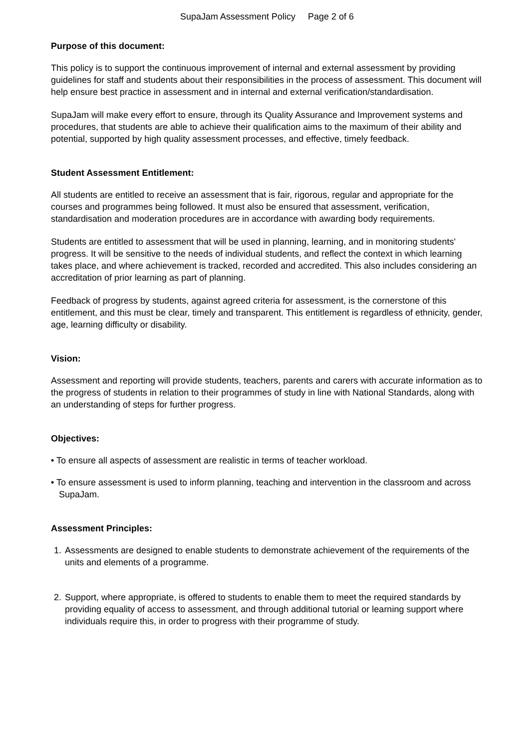SupaJam Assessment Policy Page 2 of 6
Purpose of this document:
This policy is to support the continuous improvement of internal and external assessment by providing guidelines for staff and students about their responsibilities in the process of assessment. This document will help ensure best practice in assessment and in internal and external verification/standardisation.
SupaJam will make every effort to ensure, through its Quality Assurance and Improvement systems and procedures, that students are able to achieve their qualification aims to the maximum of their ability and potential, supported by high quality assessment processes, and effective, timely feedback.
Student Assessment Entitlement:
All students are entitled to receive an assessment that is fair, rigorous, regular and appropriate for the courses and programmes being followed. It must also be ensured that assessment, verification, standardisation and moderation procedures are in accordance with awarding body requirements.
Students are entitled to assessment that will be used in planning, learning, and in monitoring students' progress. It will be sensitive to the needs of individual students, and reflect the context in which learning takes place, and where achievement is tracked, recorded and accredited. This also includes considering an accreditation of prior learning as part of planning.
Feedback of progress by students, against agreed criteria for assessment, is the cornerstone of this entitlement, and this must be clear, timely and transparent. This entitlement is regardless of ethnicity, gender, age, learning difficulty or disability.
Vision:
Assessment and reporting will provide students, teachers, parents and carers with accurate information as to the progress of students in relation to their programmes of study in line with National Standards, along with an understanding of steps for further progress.
Objectives:
• To ensure all aspects of assessment are realistic in terms of teacher workload.
• To ensure assessment is used to inform planning, teaching and intervention in the classroom and across SupaJam.
Assessment Principles:
1. Assessments are designed to enable students to demonstrate achievement of the requirements of the units and elements of a programme.
2. Support, where appropriate, is offered to students to enable them to meet the required standards by providing equality of access to assessment, and through additional tutorial or learning support where individuals require this, in order to progress with their programme of study.